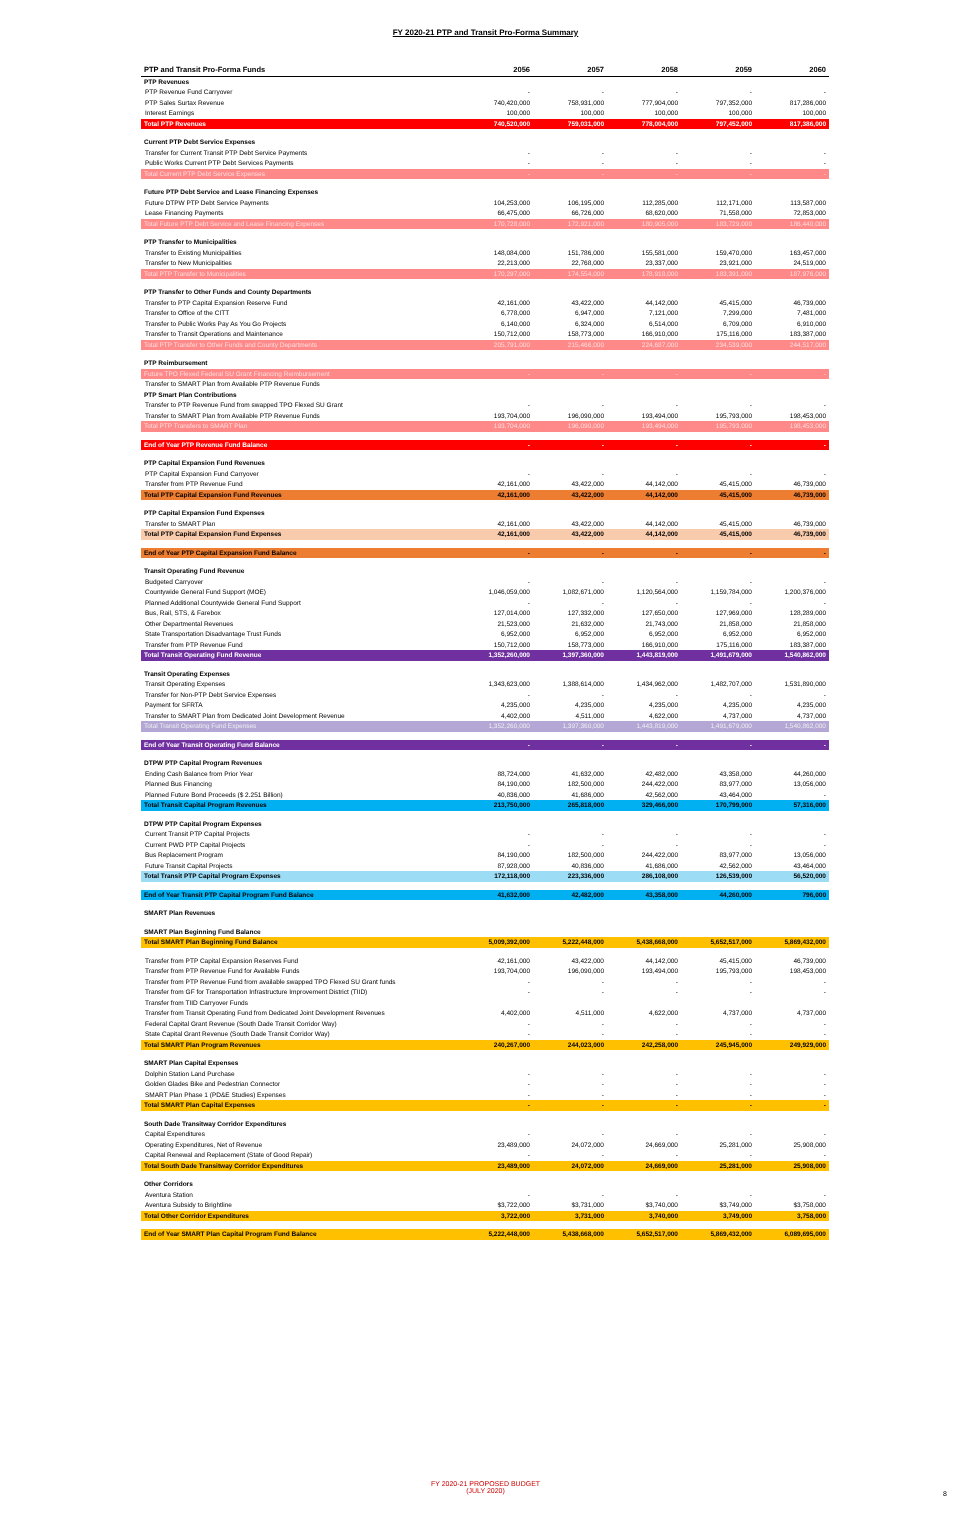FY 2020-21 PTP and Transit Pro-Forma Summary
| PTP and Transit Pro-Forma Funds | 2056 | 2057 | 2058 | 2059 | 2060 |
| --- | --- | --- | --- | --- | --- |
| PTP Revenues | | | | | |
| PTP Revenue Fund Carryover | - | - | - | - | - |
| PTP Sales Surtax Revenue | 740,420,000 | 758,931,000 | 777,904,000 | 797,352,000 | 817,286,000 |
| Interest Earnings | 100,000 | 100,000 | 100,000 | 100,000 | 100,000 |
| Total PTP Revenues | 740,520,000 | 759,031,000 | 778,004,000 | 797,452,000 | 817,386,000 |
| Current PTP Debt Service Expenses | | | | | |
| Transfer for Current Transit PTP Debt Service Payments | - | - | - | - | - |
| Public Works Current PTP Debt Services Payments | - | - | - | - | - |
| Total Current PTP Debt Service Expenses | - | - | - | - | - |
| Future PTP Debt Service and Lease Financing Expenses | | | | | |
| Future DTPW PTP Debt Service Payments | 104,253,000 | 106,195,000 | 112,285,000 | 112,171,000 | 113,587,000 |
| Lease Financing Payments | 66,475,000 | 66,726,000 | 68,620,000 | 71,558,000 | 72,853,000 |
| Total Future PTP Debt Service and Lease Financing Expenses | 170,728,000 | 172,921,000 | 180,905,000 | 183,729,000 | 186,440,000 |
| PTP Transfer to Municipalities | | | | | |
| Transfer to Existing Municipalities | 148,084,000 | 151,786,000 | 155,581,000 | 159,470,000 | 163,457,000 |
| Transfer to New Municipalities | 22,213,000 | 22,768,000 | 23,337,000 | 23,921,000 | 24,519,000 |
| Total PTP Transfer to Municipalities | 170,297,000 | 174,554,000 | 178,918,000 | 183,391,000 | 187,976,000 |
| PTP Transfer to Other Funds and County Departments | | | | | |
| Transfer to PTP Capital Expansion Reserve Fund | 42,161,000 | 43,422,000 | 44,142,000 | 45,415,000 | 46,739,000 |
| Transfer to Office of the CITT | 6,778,000 | 6,947,000 | 7,121,000 | 7,299,000 | 7,481,000 |
| Transfer to Public Works Pay As You Go Projects | 6,140,000 | 6,324,000 | 6,514,000 | 6,709,000 | 6,910,000 |
| Transfer to Transit Operations and Maintenance | 150,712,000 | 158,773,000 | 166,910,000 | 175,116,000 | 183,387,000 |
| Total PTP Transfer to Other Funds and County Departments | 205,791,000 | 215,466,000 | 224,687,000 | 234,539,000 | 244,517,000 |
| PTP Reimbursement | | | | | |
| Future TPO Flexed Federal SU Grant Financing Reimbursement | - | - | - | - | - |
| Transfer to SMART Plan from Available PTP Revenue Funds | | | | | |
| PTP Smart Plan Contributions | | | | | |
| Transfer to PTP Revenue Fund from swapped TPO Flexed SU Grant | - | - | - | - | - |
| Transfer to SMART Plan from Available PTP Revenue Funds | 193,704,000 | 196,090,000 | 193,494,000 | 195,793,000 | 198,453,000 |
| Total PTP Transfers to SMART Plan | 193,704,000 | 196,090,000 | 193,494,000 | 195,793,000 | 198,453,000 |
| End of Year PTP Revenue Fund Balance | - | - | - | - | - |
| PTP Capital Expansion Fund Revenues | | | | | |
| PTP Capital Expansion Fund Carryover | - | - | - | - | - |
| Transfer from PTP Revenue Fund | 42,161,000 | 43,422,000 | 44,142,000 | 45,415,000 | 46,739,000 |
| Total PTP Capital Expansion Fund Revenues | 42,161,000 | 43,422,000 | 44,142,000 | 45,415,000 | 46,739,000 |
| PTP Capital Expansion Fund Expenses | | | | | |
| Transfer to SMART Plan | 42,161,000 | 43,422,000 | 44,142,000 | 45,415,000 | 46,739,000 |
| Total PTP Capital Expansion Fund Expenses | 42,161,000 | 43,422,000 | 44,142,000 | 45,415,000 | 46,739,000 |
| End of Year PTP Capital Expansion Fund Balance | - | - | - | - | - |
| Transit Operating Fund Revenue | | | | | |
| Budgeted Carryover | - | - | - | - | - |
| Countywide General Fund Support (MOE) | 1,046,059,000 | 1,082,671,000 | 1,120,564,000 | 1,159,784,000 | 1,200,376,000 |
| Planned Additional Countywide General Fund Support | - | - | - | - | - |
| Bus, Rail, STS, & Farebox | 127,014,000 | 127,332,000 | 127,650,000 | 127,969,000 | 128,289,000 |
| Other Departmental Revenues | 21,523,000 | 21,632,000 | 21,743,000 | 21,858,000 | 21,858,000 |
| State Transportation Disadvantage Trust Funds | 6,952,000 | 6,952,000 | 6,952,000 | 6,952,000 | 6,952,000 |
| Transfer from PTP Revenue Fund | 150,712,000 | 158,773,000 | 166,910,000 | 175,116,000 | 183,387,000 |
| Total Transit Operating Fund Revenue | 1,352,260,000 | 1,397,360,000 | 1,443,819,000 | 1,491,679,000 | 1,540,862,000 |
| Transit Operating Expenses | | | | | |
| Transit Operating Expenses | 1,343,623,000 | 1,388,614,000 | 1,434,962,000 | 1,482,707,000 | 1,531,890,000 |
| Transfer for Non-PTP Debt Service Expenses | - | - | - | - | - |
| Payment for SFRTA | 4,235,000 | 4,235,000 | 4,235,000 | 4,235,000 | 4,235,000 |
| Transfer to SMART Plan from Dedicated Joint Development Revenue | 4,402,000 | 4,511,000 | 4,622,000 | 4,737,000 | 4,737,000 |
| Total Transit Operating Fund Expenses | 1,352,260,000 | 1,397,360,000 | 1,443,819,000 | 1,491,679,000 | 1,540,862,000 |
| End of Year Transit Operating Fund Balance | - | - | - | - | - |
| DTPW PTP Capital Program Revenues | | | | | |
| Ending Cash Balance from Prior Year | 88,724,000 | 41,632,000 | 42,482,000 | 43,358,000 | 44,260,000 |
| Planned Bus Financing | 84,190,000 | 182,500,000 | 244,422,000 | 83,977,000 | 13,056,000 |
| Planned Future Bond Proceeds ($ 2.251 Billion) | 40,836,000 | 41,686,000 | 42,562,000 | 43,464,000 | - |
| Total Transit Capital Program Revenues | 213,750,000 | 265,818,000 | 329,466,000 | 170,799,000 | 57,316,000 |
| DTPW PTP Capital Program Expenses | | | | | |
| Current Transit PTP Capital Projects | - | - | - | - | - |
| Current PWD PTP Capital Projects | - | - | - | - | - |
| Bus Replacement Program | 84,190,000 | 182,500,000 | 244,422,000 | 83,977,000 | 13,056,000 |
| Future Transit Capital Projects | 87,928,000 | 40,836,000 | 41,686,000 | 42,562,000 | 43,464,000 |
| Total Transit PTP Capital Program Expenses | 172,118,000 | 223,336,000 | 286,108,000 | 126,539,000 | 56,520,000 |
| End of Year Transit PTP Capital Program Fund Balance | 41,632,000 | 42,482,000 | 43,358,000 | 44,260,000 | 796,000 |
| SMART Plan Revenues | | | | | |
| SMART Plan Beginning Fund Balance | | | | | |
| Total SMART Plan Beginning Fund Balance | 5,009,392,000 | 5,222,448,000 | 5,438,668,000 | 5,652,517,000 | 5,869,432,000 |
| Transfer from PTP Capital Expansion Reserves Fund | 42,161,000 | 43,422,000 | 44,142,000 | 45,415,000 | 46,739,000 |
| Transfer from PTP Revenue Fund for Available Funds | 193,704,000 | 196,090,000 | 193,494,000 | 195,793,000 | 198,453,000 |
| Transfer from PTP Revenue Fund from available swapped TPO Flexed SU Grant funds | - | - | - | - | - |
| Transfer from GF for Transportation Infrastructure Improvement District (TIID) | - | - | - | - | - |
| Transfer from TIID Carryover Funds | | | | | |
| Transfer from Transit Operating Fund from Dedicated Joint Development Revenues | 4,402,000 | 4,511,000 | 4,622,000 | 4,737,000 | 4,737,000 |
| Federal Capital Grant Revenue (South Dade Transit Corridor Way) | - | - | - | - | - |
| State Capital Grant Revenue (South Dade Transit Corridor Way) | - | - | - | - | - |
| Total SMART Plan Program Revenues | 240,267,000 | 244,023,000 | 242,258,000 | 245,945,000 | 249,929,000 |
| SMART Plan Capital Expenses | | | | | |
| Dolphin Station Land Purchase | - | - | - | - | - |
| Golden Glades Bike and Pedestrian Connector | - | - | - | - | - |
| SMART Plan Phase 1 (PD&E Studies) Expenses | - | - | - | - | - |
| Total SMART Plan Capital Expenses | - | - | - | - | - |
| South Dade Transitway Corridor Expenditures | | | | | |
| Capital Expenditures | - | - | - | - | - |
| Operating Expenditures, Net of Revenue | 23,489,000 | 24,072,000 | 24,669,000 | 25,281,000 | 25,908,000 |
| Capital Renewal and Replacement (State of Good Repair) | - | - | - | - | - |
| Total South Dade Transitway Corridor Expenditures | 23,489,000 | 24,072,000 | 24,669,000 | 25,281,000 | 25,908,000 |
| Other Corridors | | | | | |
| Aventura Station | - | - | - | - | - |
| Aventura Subsidy to Brightline | $3,722,000 | $3,731,000 | $3,740,000 | $3,749,000 | $3,758,000 |
| Total Other Corridor Expenditures | 3,722,000 | 3,731,000 | 3,740,000 | 3,749,000 | 3,758,000 |
| End of Year SMART Plan Capital Program Fund Balance | 5,222,448,000 | 5,438,668,000 | 5,652,517,000 | 5,869,432,000 | 6,089,695,000 |
FY 2020-21 PROPOSED BUDGET
(JULY 2020)
8